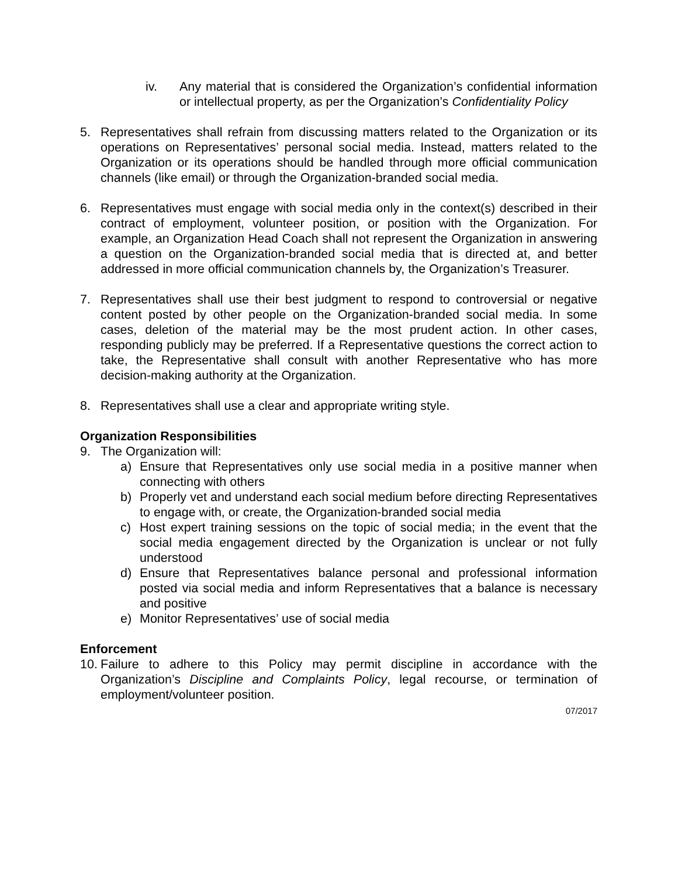iv. Any material that is considered the Organization’s confidential information or intellectual property, as per the Organization’s Confidentiality Policy
5. Representatives shall refrain from discussing matters related to the Organization or its operations on Representatives’ personal social media. Instead, matters related to the Organization or its operations should be handled through more official communication channels (like email) or through the Organization-branded social media.
6. Representatives must engage with social media only in the context(s) described in their contract of employment, volunteer position, or position with the Organization. For example, an Organization Head Coach shall not represent the Organization in answering a question on the Organization-branded social media that is directed at, and better addressed in more official communication channels by, the Organization’s Treasurer.
7. Representatives shall use their best judgment to respond to controversial or negative content posted by other people on the Organization-branded social media. In some cases, deletion of the material may be the most prudent action. In other cases, responding publicly may be preferred. If a Representative questions the correct action to take, the Representative shall consult with another Representative who has more decision-making authority at the Organization.
8. Representatives shall use a clear and appropriate writing style.
Organization Responsibilities
9. The Organization will:
a) Ensure that Representatives only use social media in a positive manner when connecting with others
b) Properly vet and understand each social medium before directing Representatives to engage with, or create, the Organization-branded social media
c) Host expert training sessions on the topic of social media; in the event that the social media engagement directed by the Organization is unclear or not fully understood
d) Ensure that Representatives balance personal and professional information posted via social media and inform Representatives that a balance is necessary and positive
e) Monitor Representatives’ use of social media
Enforcement
10. Failure to adhere to this Policy may permit discipline in accordance with the Organization’s Discipline and Complaints Policy, legal recourse, or termination of employment/volunteer position.
07/2017